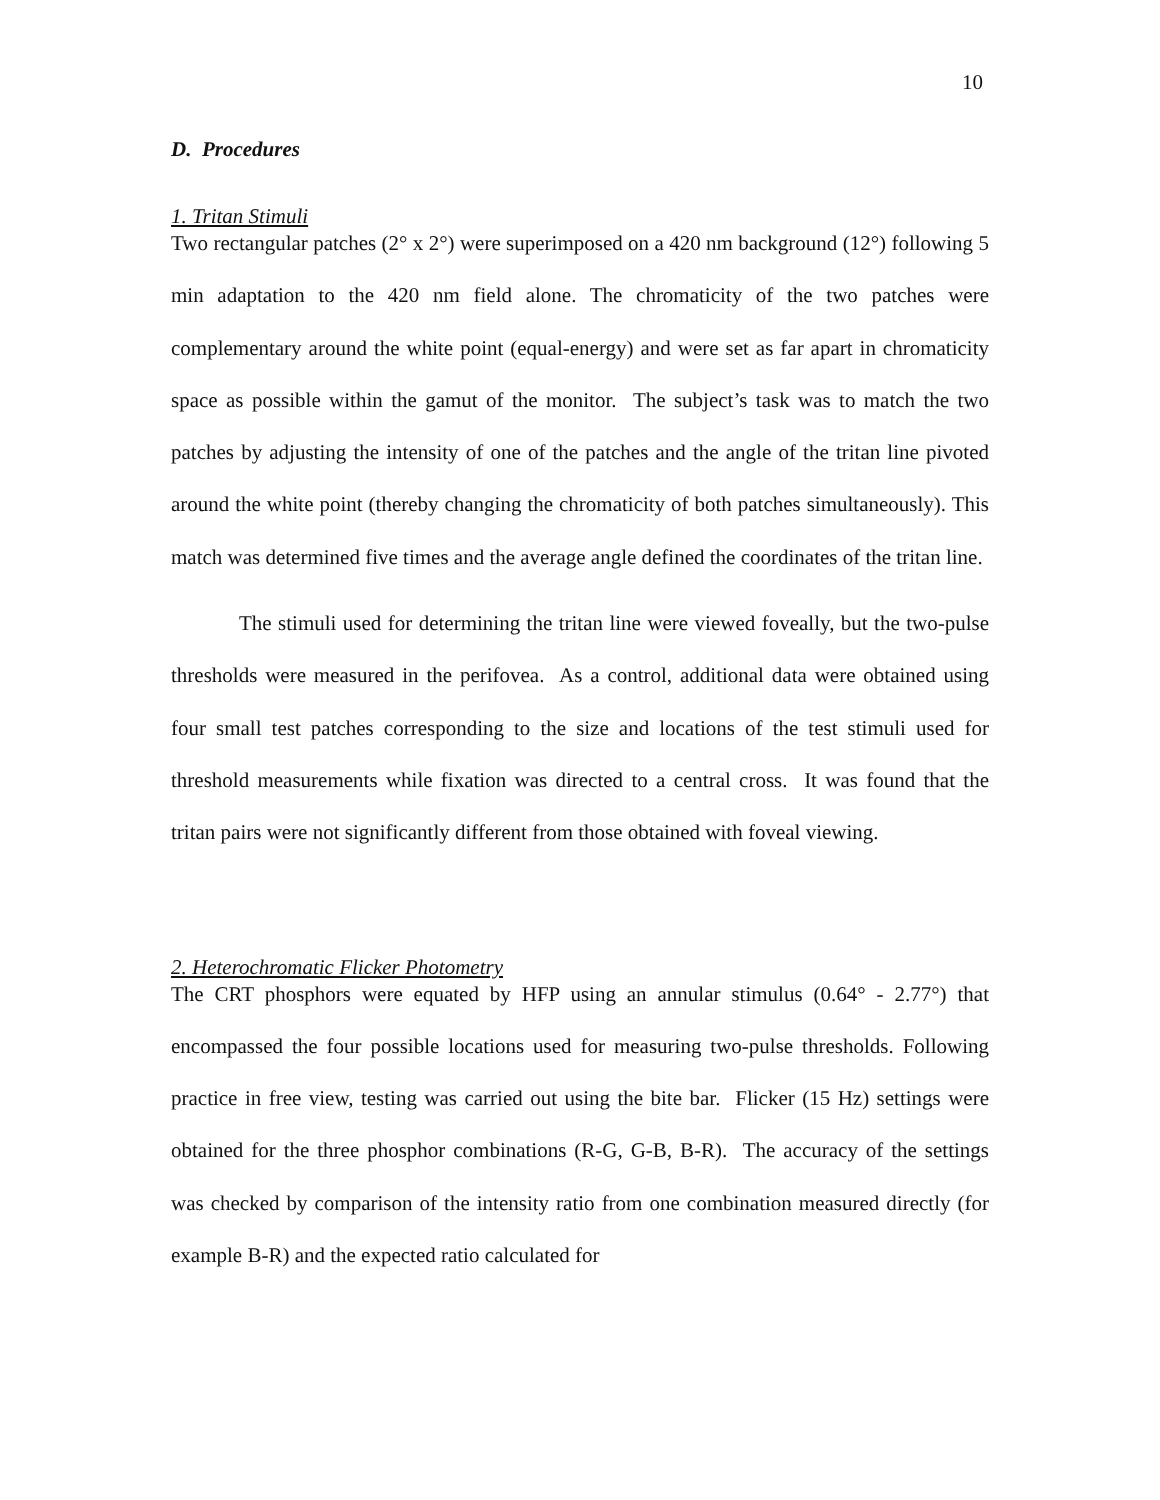10
D. Procedures
1. Tritan Stimuli
Two rectangular patches (2° x 2°) were superimposed on a 420 nm background (12°) following 5 min adaptation to the 420 nm field alone. The chromaticity of the two patches were complementary around the white point (equal-energy) and were set as far apart in chromaticity space as possible within the gamut of the monitor. The subject’s task was to match the two patches by adjusting the intensity of one of the patches and the angle of the tritan line pivoted around the white point (thereby changing the chromaticity of both patches simultaneously). This match was determined five times and the average angle defined the coordinates of the tritan line.
The stimuli used for determining the tritan line were viewed foveally, but the two-pulse thresholds were measured in the perifovea. As a control, additional data were obtained using four small test patches corresponding to the size and locations of the test stimuli used for threshold measurements while fixation was directed to a central cross. It was found that the tritan pairs were not significantly different from those obtained with foveal viewing.
2. Heterochromatic Flicker Photometry
The CRT phosphors were equated by HFP using an annular stimulus (0.64° - 2.77°) that encompassed the four possible locations used for measuring two-pulse thresholds. Following practice in free view, testing was carried out using the bite bar. Flicker (15 Hz) settings were obtained for the three phosphor combinations (R-G, G-B, B-R). The accuracy of the settings was checked by comparison of the intensity ratio from one combination measured directly (for example B-R) and the expected ratio calculated for